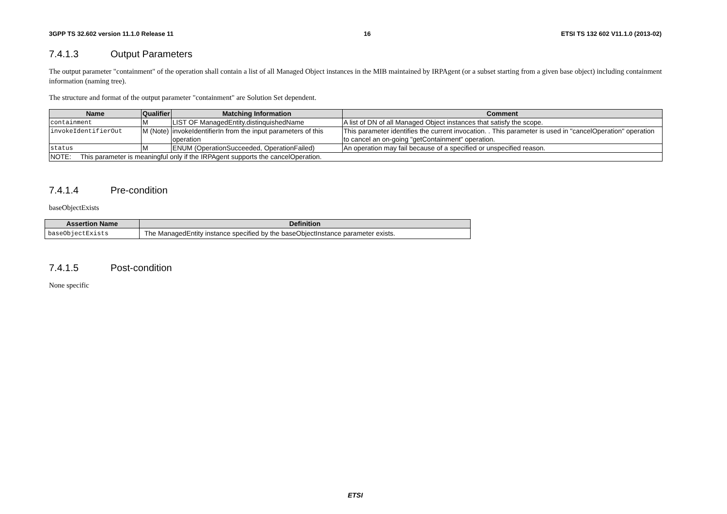3GPP TS 32.602 version 11.1.0 Release 11 16 ETSI TS 132 602 V11.1.0 (2013-02)
7.4.1.3 Output Parameters
The output parameter "containment" of the operation shall contain a list of all Managed Object instances in the MIB maintained by IRPAgent (or a subset starting from a given base object) including containment information (naming tree).
The structure and format of the output parameter "containment" are Solution Set dependent.
| Name | Qualifier | Matching Information | Comment |
| --- | --- | --- | --- |
| containment | M | LIST OF ManagedEntity.distinquishedName | A list of DN of all Managed Object instances that satisfy the scope. |
| invokeIdentifierOut | M (Note) | invokeIdentifierIn from the input parameters of this operation | This parameter identifies the current invocation. . This parameter is used in "cancelOperation" operation to cancel an on-going "getContainment" operation. |
| status | M | ENUM (OperationSucceeded, OperationFailed) | An operation may fail because of a specified or unspecified reason. |
| NOTE: This parameter is meaningful only if the IRPAgent supports the cancelOperation. | | | |
7.4.1.4 Pre-condition
baseObjectExists
| Assertion Name | Definition |
| --- | --- |
| baseObjectExists | The ManagedEntity instance specified by the baseObjectInstance parameter exists. |
7.4.1.5 Post-condition
None specific
ETSI